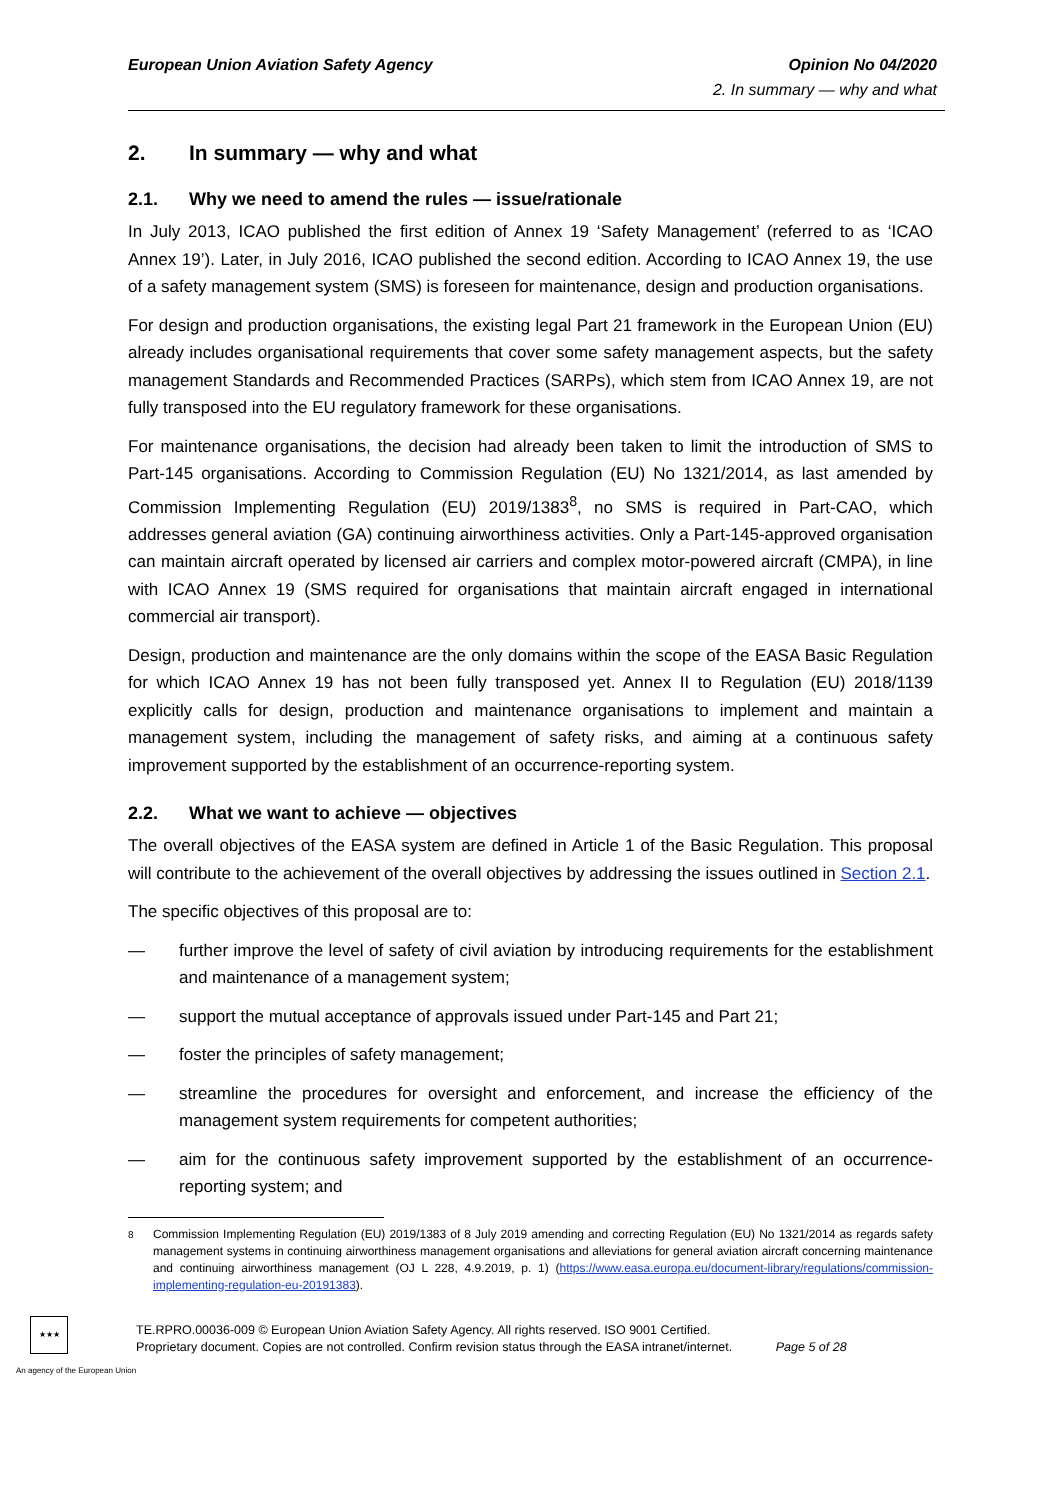European Union Aviation Safety Agency
Opinion No 04/2020
2. In summary — why and what
2. In summary — why and what
2.1. Why we need to amend the rules — issue/rationale
In July 2013, ICAO published the first edition of Annex 19 ‘Safety Management’ (referred to as ‘ICAO Annex 19’). Later, in July 2016, ICAO published the second edition. According to ICAO Annex 19, the use of a safety management system (SMS) is foreseen for maintenance, design and production organisations.
For design and production organisations, the existing legal Part 21 framework in the European Union (EU) already includes organisational requirements that cover some safety management aspects, but the safety management Standards and Recommended Practices (SARPs), which stem from ICAO Annex 19, are not fully transposed into the EU regulatory framework for these organisations.
For maintenance organisations, the decision had already been taken to limit the introduction of SMS to Part-145 organisations. According to Commission Regulation (EU) No 1321/2014, as last amended by Commission Implementing Regulation (EU) 2019/1383<sup>8</sup>, no SMS is required in Part-CAO, which addresses general aviation (GA) continuing airworthiness activities. Only a Part-145-approved organisation can maintain aircraft operated by licensed air carriers and complex motor-powered aircraft (CMPA), in line with ICAO Annex 19 (SMS required for organisations that maintain aircraft engaged in international commercial air transport).
Design, production and maintenance are the only domains within the scope of the EASA Basic Regulation for which ICAO Annex 19 has not been fully transposed yet. Annex II to Regulation (EU) 2018/1139 explicitly calls for design, production and maintenance organisations to implement and maintain a management system, including the management of safety risks, and aiming at a continuous safety improvement supported by the establishment of an occurrence-reporting system.
2.2. What we want to achieve — objectives
The overall objectives of the EASA system are defined in Article 1 of the Basic Regulation. This proposal will contribute to the achievement of the overall objectives by addressing the issues outlined in Section 2.1.
The specific objectives of this proposal are to:
— further improve the level of safety of civil aviation by introducing requirements for the establishment and maintenance of a management system;
— support the mutual acceptance of approvals issued under Part-145 and Part 21;
— foster the principles of safety management;
— streamline the procedures for oversight and enforcement, and increase the efficiency of the management system requirements for competent authorities;
— aim for the continuous safety improvement supported by the establishment of an occurrence-reporting system; and
<sup>8</sup> Commission Implementing Regulation (EU) 2019/1383 of 8 July 2019 amending and correcting Regulation (EU) No 1321/2014 as regards safety management systems in continuing airworthiness management organisations and alleviations for general aviation aircraft concerning maintenance and continuing airworthiness management (OJ L 228, 4.9.2019, p. 1) (https://www.easa.europa.eu/document-library/regulations/commission-implementing-regulation-eu-20191383).
★★★
An agency of the European Union
TE.RPRO.00036-009 © European Union Aviation Safety Agency. All rights reserved. ISO 9001 Certified.
Proprietary document. Copies are not controlled. Confirm revision status through the EASA intranet/internet. Page 5 of 28